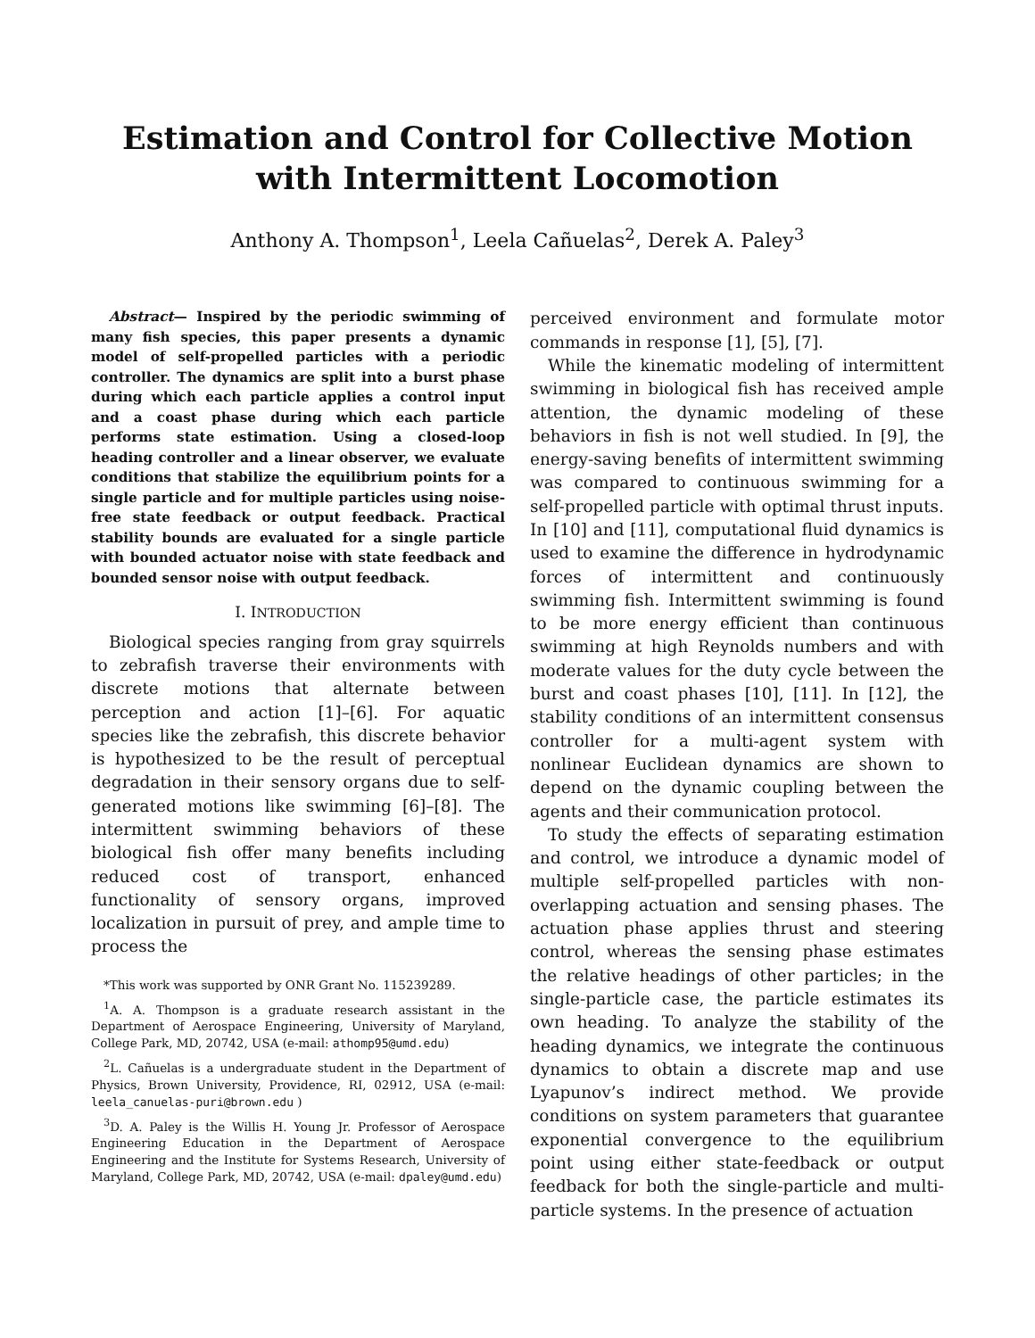Estimation and Control for Collective Motion with Intermittent Locomotion
Anthony A. Thompson<sup>1</sup>, Leela Cañuelas<sup>2</sup>, Derek A. Paley<sup>3</sup>
Abstract— Inspired by the periodic swimming of many fish species, this paper presents a dynamic model of self-propelled particles with a periodic controller. The dynamics are split into a burst phase during which each particle applies a control input and a coast phase during which each particle performs state estimation. Using a closed-loop heading controller and a linear observer, we evaluate conditions that stabilize the equilibrium points for a single particle and for multiple particles using noise-free state feedback or output feedback. Practical stability bounds are evaluated for a single particle with bounded actuator noise with state feedback and bounded sensor noise with output feedback.
I. INTRODUCTION
Biological species ranging from gray squirrels to zebrafish traverse their environments with discrete motions that alternate between perception and action [1]–[6]. For aquatic species like the zebrafish, this discrete behavior is hypothesized to be the result of perceptual degradation in their sensory organs due to self-generated motions like swimming [6]–[8]. The intermittent swimming behaviors of these biological fish offer many benefits including reduced cost of transport, enhanced functionality of sensory organs, improved localization in pursuit of prey, and ample time to process the
*This work was supported by ONR Grant No. 115239289.
<sup>1</sup> A. A. Thompson is a graduate research assistant in the Department of Aerospace Engineering, University of Maryland, College Park, MD, 20742, USA (e-mail: athomp95@umd.edu)
<sup>2</sup> L. Cañuelas is a undergraduate student in the Department of Physics, Brown University, Providence, RI, 02912, USA (e-mail: leela_canuelas-puri@brown.edu )
<sup>3</sup> D. A. Paley is the Willis H. Young Jr. Professor of Aerospace Engineering Education in the Department of Aerospace Engineering and the Institute for Systems Research, University of Maryland, College Park, MD, 20742, USA (e-mail: dpaley@umd.edu)
perceived environment and formulate motor commands in response [1], [5], [7].
While the kinematic modeling of intermittent swimming in biological fish has received ample attention, the dynamic modeling of these behaviors in fish is not well studied. In [9], the energy-saving benefits of intermittent swimming was compared to continuous swimming for a self-propelled particle with optimal thrust inputs. In [10] and [11], computational fluid dynamics is used to examine the difference in hydrodynamic forces of intermittent and continuously swimming fish. Intermittent swimming is found to be more energy efficient than continuous swimming at high Reynolds numbers and with moderate values for the duty cycle between the burst and coast phases [10], [11]. In [12], the stability conditions of an intermittent consensus controller for a multi-agent system with nonlinear Euclidean dynamics are shown to depend on the dynamic coupling between the agents and their communication protocol.
To study the effects of separating estimation and control, we introduce a dynamic model of multiple self-propelled particles with non-overlapping actuation and sensing phases. The actuation phase applies thrust and steering control, whereas the sensing phase estimates the relative headings of other particles; in the single-particle case, the particle estimates its own heading. To analyze the stability of the heading dynamics, we integrate the continuous dynamics to obtain a discrete map and use Lyapunov’s indirect method. We provide conditions on system parameters that guarantee exponential convergence to the equilibrium point using either state-feedback or output feedback for both the single-particle and multi-particle systems. In the presence of actuation